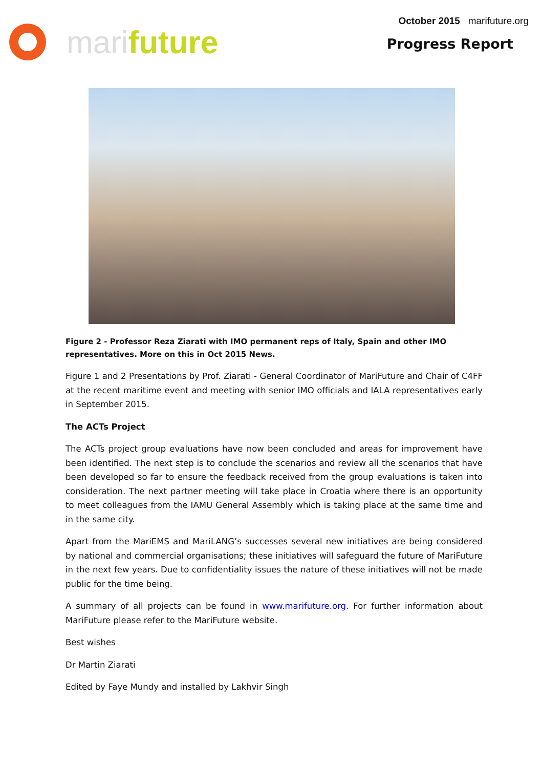mari future
October 2015 marifuture.org
Progress Report
Figure 2 - Professor Reza Ziarati with IMO permanent reps of Italy, Spain and other IMO representatives. More on this in Oct 2015 News.
Figure 1 and 2 Presentations by Prof. Ziarati - General Coordinator of MariFuture and Chair of C4FF at the recent maritime event and meeting with senior IMO officials and IALA representatives early in September 2015.
The ACTs Project
The ACTs project group evaluations have now been concluded and areas for improvement have been identified. The next step is to conclude the scenarios and review all the scenarios that have been developed so far to ensure the feedback received from the group evaluations is taken into consideration. The next partner meeting will take place in Croatia where there is an opportunity to meet colleagues from the IAMU General Assembly which is taking place at the same time and in the same city.
Apart from the MariEMS and MariLANG’s successes several new initiatives are being considered by national and commercial organisations; these initiatives will safeguard the future of MariFuture in the next few years. Due to confidentiality issues the nature of these initiatives will not be made public for the time being.
A summary of all projects can be found in www.marifuture.org. For further information about MariFuture please refer to the MariFuture website.
Best wishes
Dr Martin Ziarati
Edited by Faye Mundy and installed by Lakhvir Singh